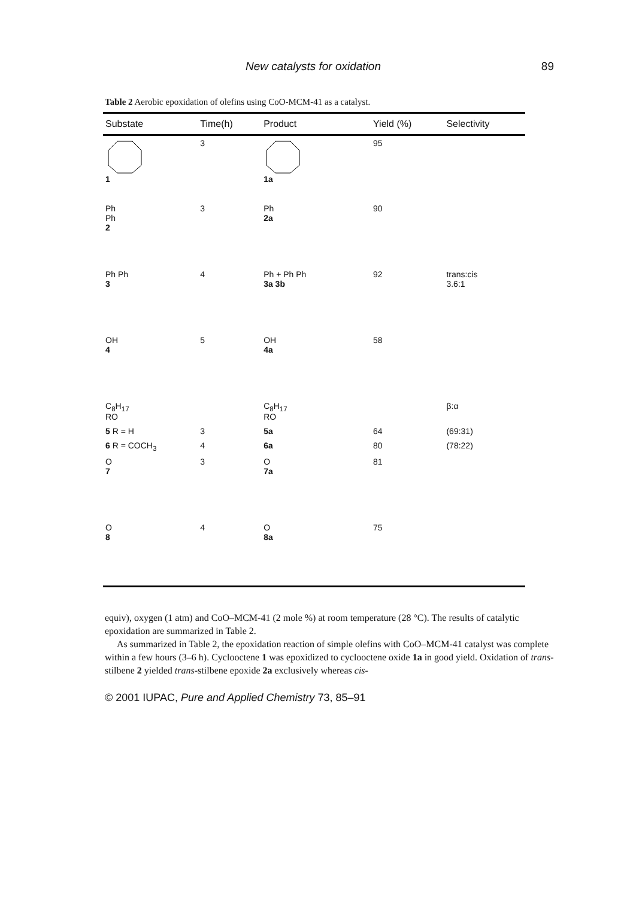New catalysts for oxidation 89
Table 2 Aerobic epoxidation of olefins using CoO-MCM-41 as a catalyst.
| Substate | Time(h) | Product | Yield (%) | Selectivity |
| --- | --- | --- | --- | --- |
| 1 | 3 | 1a | 95 | |
| Ph Ph 2 | 3 | Ph 2a | 90 | |
| Ph Ph 3 | 4 | Ph + Ph Ph 3a 3b | 92 | trans:cis 3.6:1 |
| OH 4 | 5 | OH 4a | 58 | |
| C<sub>8</sub>H<sub>17</sub> RO | | C<sub>8</sub>H<sub>17</sub> RO | | β:α |
| 5 R = H | 3 | 5a | 64 | (69:31) |
| 6 R = COCH<sub>3</sub> | 4 | 6a | 80 | (78:22) |
| O 7 | 3 | O 7a | 81 | |
| O 8 | 4 | O 8a | 75 | |
equiv), oxygen (1 atm) and CoO–MCM-41 (2 mole %) at room temperature (28 °C). The results of catalytic epoxidation are summarized in Table 2.
As summarized in Table 2, the epoxidation reaction of simple olefins with CoO–MCM-41 catalyst was complete within a few hours (3–6 h). Cyclooctene 1 was epoxidized to cyclooctene oxide 1a in good yield. Oxidation of trans-stilbene 2 yielded trans-stilbene epoxide 2a exclusively whereas cis-
© 2001 IUPAC, Pure and Applied Chemistry 73, 85–91